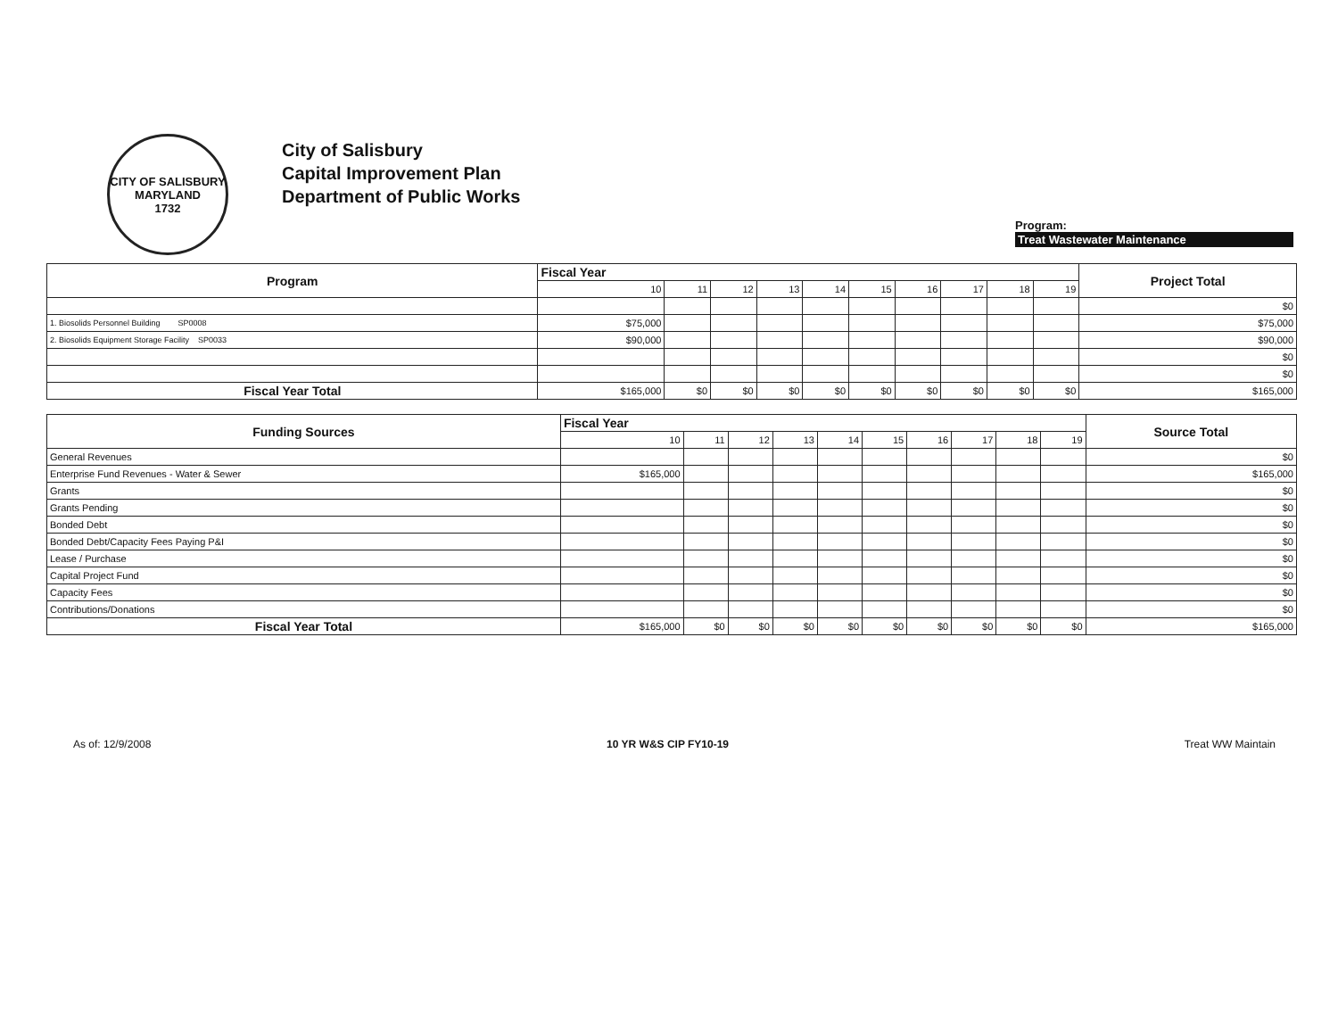CITY OF SALISBURY MARYLAND
1732
City of Salisbury
Capital Improvement Plan
Department of Public Works
Program:
Treat Wastewater Maintenance
| Program | Fiscal Year | | | | | | | | | | Project Total |
| --- | --- | --- | --- | --- | --- | --- | --- | --- | --- | --- | --- |
| | 10 | 11 | 12 | 13 | 14 | 15 | 16 | 17 | 18 | 19 | |
| | | | | | | | | | | | $0 |
| 1. Biosolids Personnel Building SP0008 | $75,000 | | | | | | | | | | $75,000 |
| 2. Biosolids Equipment Storage Facility SP0033 | $90,000 | | | | | | | | | | $90,000 |
| | | | | | | | | | | | $0 |
| | | | | | | | | | | | $0 |
| Fiscal Year Total | $165,000 | $0 | $0 | $0 | $0 | $0 | $0 | $0 | $0 | $0 | $165,000 |
| Funding Sources | Fiscal Year | | | | | | | | | | Source Total |
| --- | --- | --- | --- | --- | --- | --- | --- | --- | --- | --- | --- |
| | 10 | 11 | 12 | 13 | 14 | 15 | 16 | 17 | 18 | 19 | |
| General Revenues | | | | | | | | | | | $0 |
| Enterprise Fund Revenues - Water & Sewer | $165,000 | | | | | | | | | | $165,000 |
| Grants | | | | | | | | | | | $0 |
| Grants Pending | | | | | | | | | | | $0 |
| Bonded Debt | | | | | | | | | | | $0 |
| Bonded Debt/Capacity Fees Paying P&I | | | | | | | | | | | $0 |
| Lease / Purchase | | | | | | | | | | | $0 |
| Capital Project Fund | | | | | | | | | | | $0 |
| Capacity Fees | | | | | | | | | | | $0 |
| Contributions/Donations | | | | | | | | | | | $0 |
| Fiscal Year Total | $165,000 | $0 | $0 | $0 | $0 | $0 | $0 | $0 | $0 | $0 | $165,000 |
As of: 12/9/2008 10 YR W&S CIP FY10-19 Treat WW Maintain